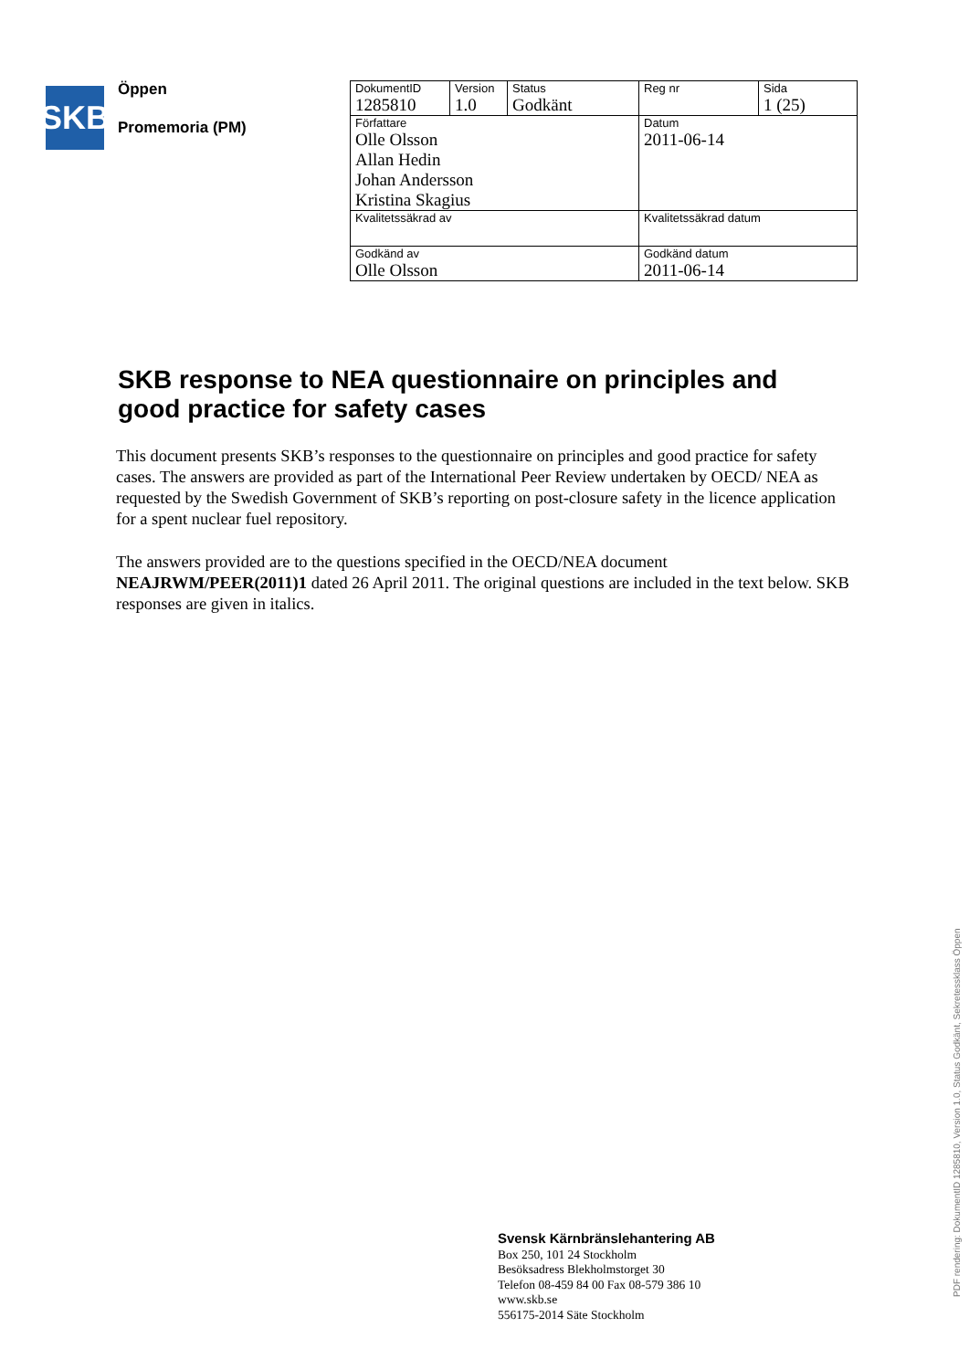SKB
Öppen
Promemoria (PM)
| DokumentID 1285810 | Version 1.0 | Status Godkänt | Reg nr | Sida 1 (25) |
| Författare Olle Olsson Allan Hedin Johan Andersson Kristina Skagius | | | Datum 2011-06-14 | |
| Kvalitetssäkrad av | | | Kvalitetssäkrad datum | |
| Godkänd av Olle Olsson | | | Godkänd datum 2011-06-14 | |
SKB response to NEA questionnaire on principles and good practice for safety cases
This document presents SKB’s responses to the questionnaire on principles and good practice for safety cases. The answers are provided as part of the International Peer Review undertaken by OECD/ NEA as requested by the Swedish Government of SKB’s reporting on post-closure safety in the licence application for a spent nuclear fuel repository.
The answers provided are to the questions specified in the OECD/NEA document NEAJRWM/PEER(2011)1 dated 26 April 2011. The original questions are included in the text below. SKB responses are given in italics.
Svensk Kärnbränslehantering AB
Box 250, 101 24 Stockholm
Besöksadress Blekholmstorget 30
Telefon 08-459 84 00 Fax 08-579 386 10
www.skb.se
556175-2014 Säte Stockholm
PDF rendering: DokumentID 1285810, Version 1.0, Status Godkänt, Sekretessklass Öppen